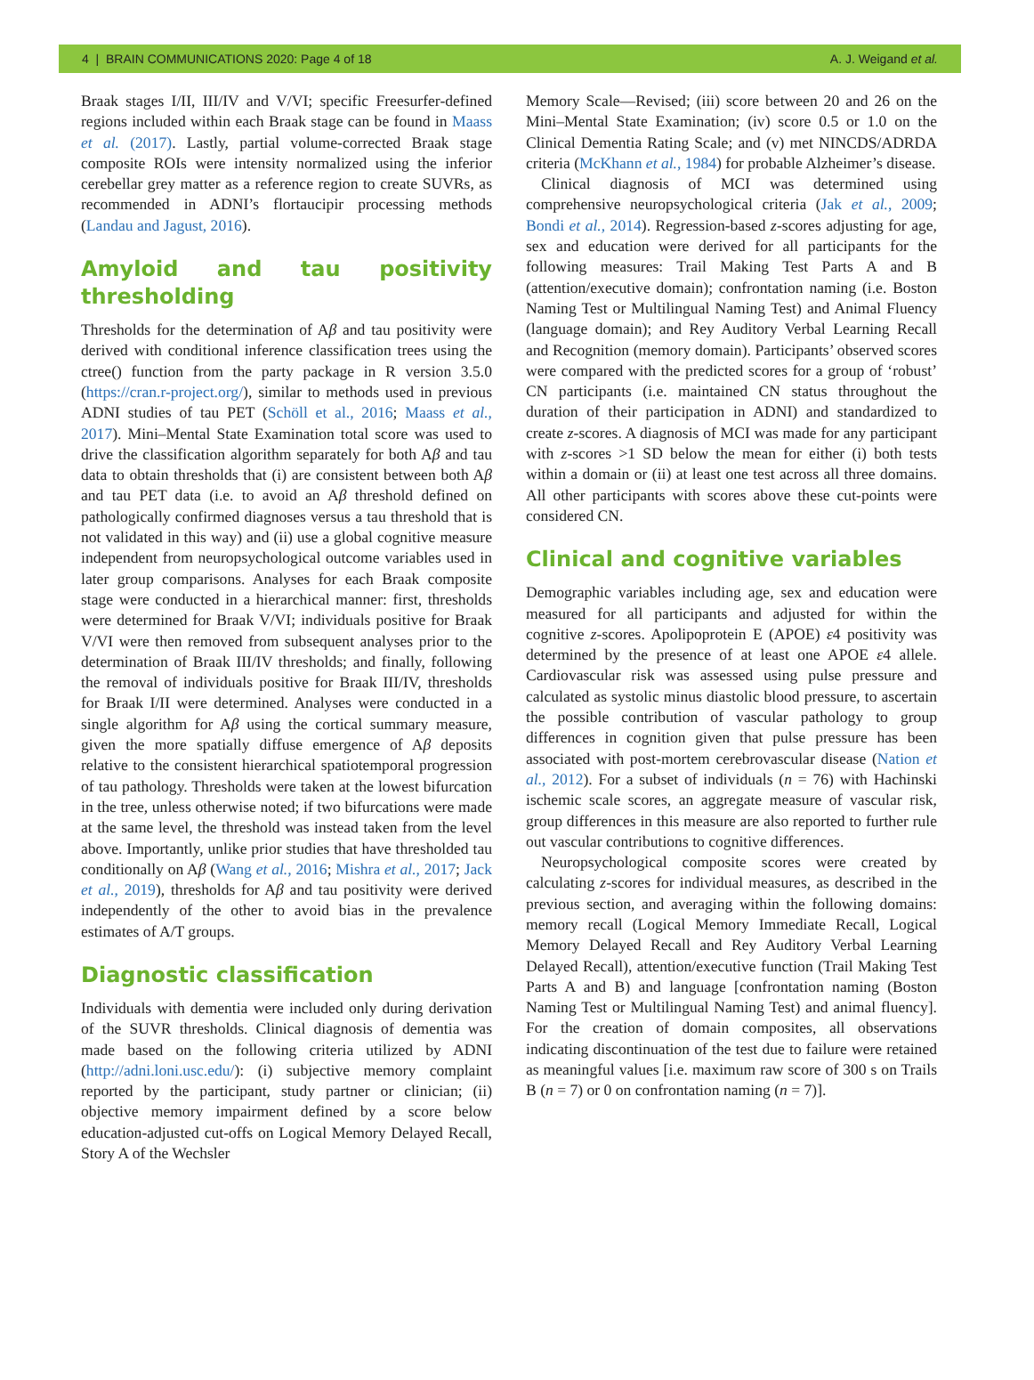4 | BRAIN COMMUNICATIONS 2020: Page 4 of 18 A. J. Weigand et al.
Braak stages I/II, III/IV and V/VI; specific Freesurfer-defined regions included within each Braak stage can be found in Maass et al. (2017). Lastly, partial volume-corrected Braak stage composite ROIs were intensity normalized using the inferior cerebellar grey matter as a reference region to create SUVRs, as recommended in ADNI’s flortaucipir processing methods (Landau and Jagust, 2016).
Amyloid and tau positivity thresholding
Thresholds for the determination of Aβ and tau positivity were derived with conditional inference classification trees using the ctree() function from the party package in R version 3.5.0 (https://cran.r-project.org/), similar to methods used in previous ADNI studies of tau PET (Schöll et al., 2016; Maass et al., 2017). Mini–Mental State Examination total score was used to drive the classification algorithm separately for both Aβ and tau data to obtain thresholds that (i) are consistent between both Aβ and tau PET data (i.e. to avoid an Aβ threshold defined on pathologically confirmed diagnoses versus a tau threshold that is not validated in this way) and (ii) use a global cognitive measure independent from neuropsychological outcome variables used in later group comparisons. Analyses for each Braak composite stage were conducted in a hierarchical manner: first, thresholds were determined for Braak V/VI; individuals positive for Braak V/VI were then removed from subsequent analyses prior to the determination of Braak III/IV thresholds; and finally, following the removal of individuals positive for Braak III/IV, thresholds for Braak I/II were determined. Analyses were conducted in a single algorithm for Aβ using the cortical summary measure, given the more spatially diffuse emergence of Aβ deposits relative to the consistent hierarchical spatiotemporal progression of tau pathology. Thresholds were taken at the lowest bifurcation in the tree, unless otherwise noted; if two bifurcations were made at the same level, the threshold was instead taken from the level above. Importantly, unlike prior studies that have thresholded tau conditionally on Aβ (Wang et al., 2016; Mishra et al., 2017; Jack et al., 2019), thresholds for Aβ and tau positivity were derived independently of the other to avoid bias in the prevalence estimates of A/T groups.
Diagnostic classification
Individuals with dementia were included only during derivation of the SUVR thresholds. Clinical diagnosis of dementia was made based on the following criteria utilized by ADNI (http://adni.loni.usc.edu/): (i) subjective memory complaint reported by the participant, study partner or clinician; (ii) objective memory impairment defined by a score below education-adjusted cut-offs on Logical Memory Delayed Recall, Story A of the Wechsler
Memory Scale—Revised; (iii) score between 20 and 26 on the Mini–Mental State Examination; (iv) score 0.5 or 1.0 on the Clinical Dementia Rating Scale; and (v) met NINCDS/ADRDA criteria (McKhann et al., 1984) for probable Alzheimer’s disease.
Clinical diagnosis of MCI was determined using comprehensive neuropsychological criteria (Jak et al., 2009; Bondi et al., 2014). Regression-based z-scores adjusting for age, sex and education were derived for all participants for the following measures: Trail Making Test Parts A and B (attention/executive domain); confrontation naming (i.e. Boston Naming Test or Multilingual Naming Test) and Animal Fluency (language domain); and Rey Auditory Verbal Learning Recall and Recognition (memory domain). Participants’ observed scores were compared with the predicted scores for a group of ‘robust’ CN participants (i.e. maintained CN status throughout the duration of their participation in ADNI) and standardized to create z-scores. A diagnosis of MCI was made for any participant with z-scores >1 SD below the mean for either (i) both tests within a domain or (ii) at least one test across all three domains. All other participants with scores above these cut-points were considered CN.
Clinical and cognitive variables
Demographic variables including age, sex and education were measured for all participants and adjusted for within the cognitive z-scores. Apolipoprotein E (APOE) ε4 positivity was determined by the presence of at least one APOE ε4 allele. Cardiovascular risk was assessed using pulse pressure and calculated as systolic minus diastolic blood pressure, to ascertain the possible contribution of vascular pathology to group differences in cognition given that pulse pressure has been associated with post-mortem cerebrovascular disease (Nation et al., 2012). For a subset of individuals (n = 76) with Hachinski ischemic scale scores, an aggregate measure of vascular risk, group differences in this measure are also reported to further rule out vascular contributions to cognitive differences.
Neuropsychological composite scores were created by calculating z-scores for individual measures, as described in the previous section, and averaging within the following domains: memory recall (Logical Memory Immediate Recall, Logical Memory Delayed Recall and Rey Auditory Verbal Learning Delayed Recall), attention/executive function (Trail Making Test Parts A and B) and language [confrontation naming (Boston Naming Test or Multilingual Naming Test) and animal fluency]. For the creation of domain composites, all observations indicating discontinuation of the test due to failure were retained as meaningful values [i.e. maximum raw score of 300 s on Trails B (n = 7) or 0 on confrontation naming (n = 7)].